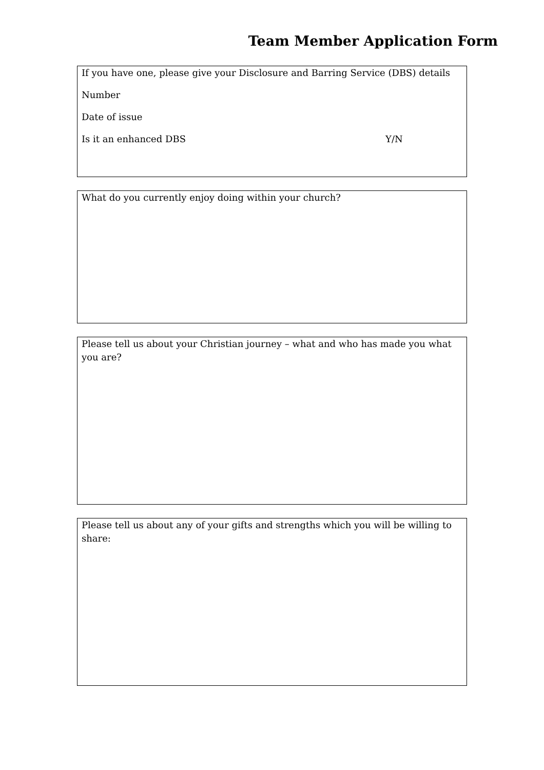Team Member Application Form
If you have one, please give your Disclosure and Barring Service (DBS) details
Number
Date of issue
Is it an enhanced DBS Y/N
What do you currently enjoy doing within your church?
Please tell us about your Christian journey – what and who has made you what you are?
Please tell us about any of your gifts and strengths which you will be willing to share: